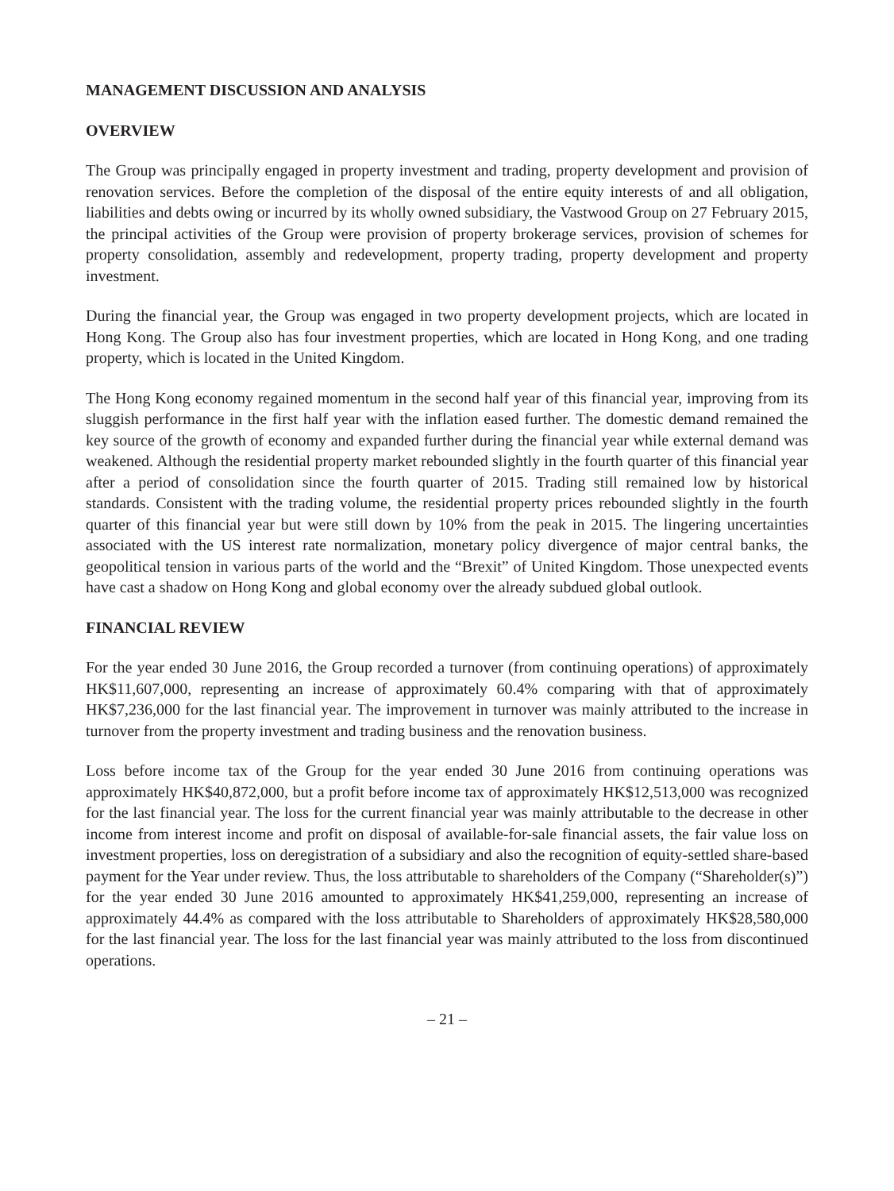MANAGEMENT DISCUSSION AND ANALYSIS
OVERVIEW
The Group was principally engaged in property investment and trading, property development and provision of renovation services. Before the completion of the disposal of the entire equity interests of and all obligation, liabilities and debts owing or incurred by its wholly owned subsidiary, the Vastwood Group on 27 February 2015, the principal activities of the Group were provision of property brokerage services, provision of schemes for property consolidation, assembly and redevelopment, property trading, property development and property investment.
During the financial year, the Group was engaged in two property development projects, which are located in Hong Kong. The Group also has four investment properties, which are located in Hong Kong, and one trading property, which is located in the United Kingdom.
The Hong Kong economy regained momentum in the second half year of this financial year, improving from its sluggish performance in the first half year with the inflation eased further. The domestic demand remained the key source of the growth of economy and expanded further during the financial year while external demand was weakened. Although the residential property market rebounded slightly in the fourth quarter of this financial year after a period of consolidation since the fourth quarter of 2015. Trading still remained low by historical standards. Consistent with the trading volume, the residential property prices rebounded slightly in the fourth quarter of this financial year but were still down by 10% from the peak in 2015. The lingering uncertainties associated with the US interest rate normalization, monetary policy divergence of major central banks, the geopolitical tension in various parts of the world and the “Brexit” of United Kingdom. Those unexpected events have cast a shadow on Hong Kong and global economy over the already subdued global outlook.
FINANCIAL REVIEW
For the year ended 30 June 2016, the Group recorded a turnover (from continuing operations) of approximately HK$11,607,000, representing an increase of approximately 60.4% comparing with that of approximately HK$7,236,000 for the last financial year. The improvement in turnover was mainly attributed to the increase in turnover from the property investment and trading business and the renovation business.
Loss before income tax of the Group for the year ended 30 June 2016 from continuing operations was approximately HK$40,872,000, but a profit before income tax of approximately HK$12,513,000 was recognized for the last financial year. The loss for the current financial year was mainly attributable to the decrease in other income from interest income and profit on disposal of available-for-sale financial assets, the fair value loss on investment properties, loss on deregistration of a subsidiary and also the recognition of equity-settled share-based payment for the Year under review. Thus, the loss attributable to shareholders of the Company (“Shareholder(s)”) for the year ended 30 June 2016 amounted to approximately HK$41,259,000, representing an increase of approximately 44.4% as compared with the loss attributable to Shareholders of approximately HK$28,580,000 for the last financial year. The loss for the last financial year was mainly attributed to the loss from discontinued operations.
– 21 –